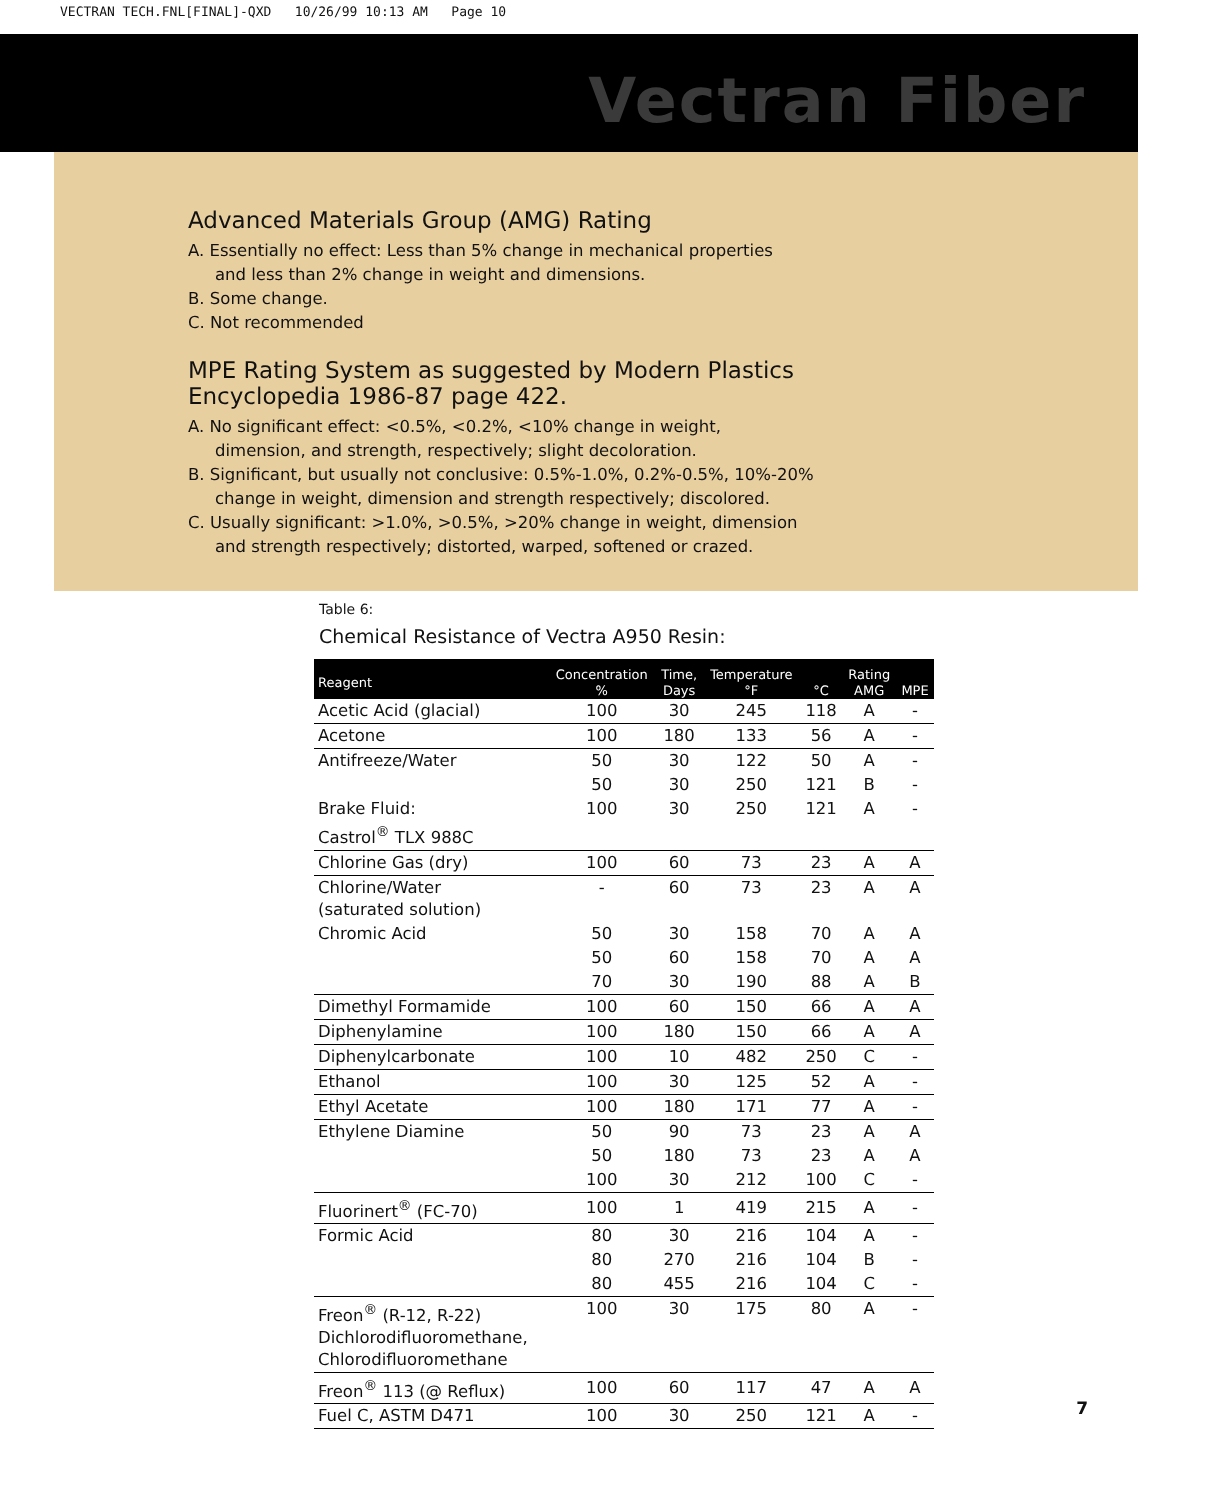VECTRAN TECH.FNL[FINAL]-QXD 10/26/99 10:13 AM Page 10
Vectran Fiber
Advanced Materials Group (AMG) Rating
A. Essentially no effect: Less than 5% change in mechanical properties
and less than 2% change in weight and dimensions.
B. Some change.
C. Not recommended
MPE Rating System as suggested by Modern Plastics
Encyclopedia 1986-87 page 422.
A. No significant effect: <0.5%, <0.2%, <10% change in weight,
dimension, and strength, respectively; slight decoloration.
B. Significant, but usually not conclusive: 0.5%-1.0%, 0.2%-0.5%, 10%-20%
change in weight, dimension and strength respectively; discolored.
C. Usually significant: >1.0%, >0.5%, >20% change in weight, dimension
and strength respectively; distorted, warped, softened or crazed.
Table 6:
Chemical Resistance of Vectra A950 Resin:
| Reagent | Concentration % | Time, Days | Temperature °F | °C | Rating AMG | MPE |
| --- | --- | --- | --- | --- | --- | --- |
| Acetic Acid (glacial) | 100 | 30 | 245 | 118 | A | - |
| Acetone | 100 | 180 | 133 | 56 | A | - |
| Antifreeze/Water | 50 | 30 | 122 | 50 | A | - |
| | 50 | 30 | 250 | 121 | B | - |
| Brake Fluid: Castrol<sup>®</sup> TLX 988C | 100 | 30 | 250 | 121 | A | - |
| Chlorine Gas (dry) | 100 | 60 | 73 | 23 | A | A |
| Chlorine/Water (saturated solution) | - | 60 | 73 | 23 | A | A |
| Chromic Acid | 50 | 30 | 158 | 70 | A | A |
| | 50 | 60 | 158 | 70 | A | A |
| | 70 | 30 | 190 | 88 | A | B |
| Dimethyl Formamide | 100 | 60 | 150 | 66 | A | A |
| Diphenylamine | 100 | 180 | 150 | 66 | A | A |
| Diphenylcarbonate | 100 | 10 | 482 | 250 | C | - |
| Ethanol | 100 | 30 | 125 | 52 | A | - |
| Ethyl Acetate | 100 | 180 | 171 | 77 | A | - |
| Ethylene Diamine | 50 | 90 | 73 | 23 | A | A |
| | 50 | 180 | 73 | 23 | A | A |
| | 100 | 30 | 212 | 100 | C | - |
| Fluorinert<sup>®</sup> (FC-70) | 100 | 1 | 419 | 215 | A | - |
| Formic Acid | 80 | 30 | 216 | 104 | A | - |
| | 80 | 270 | 216 | 104 | B | - |
| | 80 | 455 | 216 | 104 | C | - |
| Freon<sup>®</sup> (R-12, R-22) Dichlorodifluoromethane, Chlorodifluoromethane | 100 | 30 | 175 | 80 | A | - |
| Freon<sup>®</sup> 113 (@ Reflux) | 100 | 60 | 117 | 47 | A | A |
| Fuel C, ASTM D471 | 100 | 30 | 250 | 121 | A | - |
7